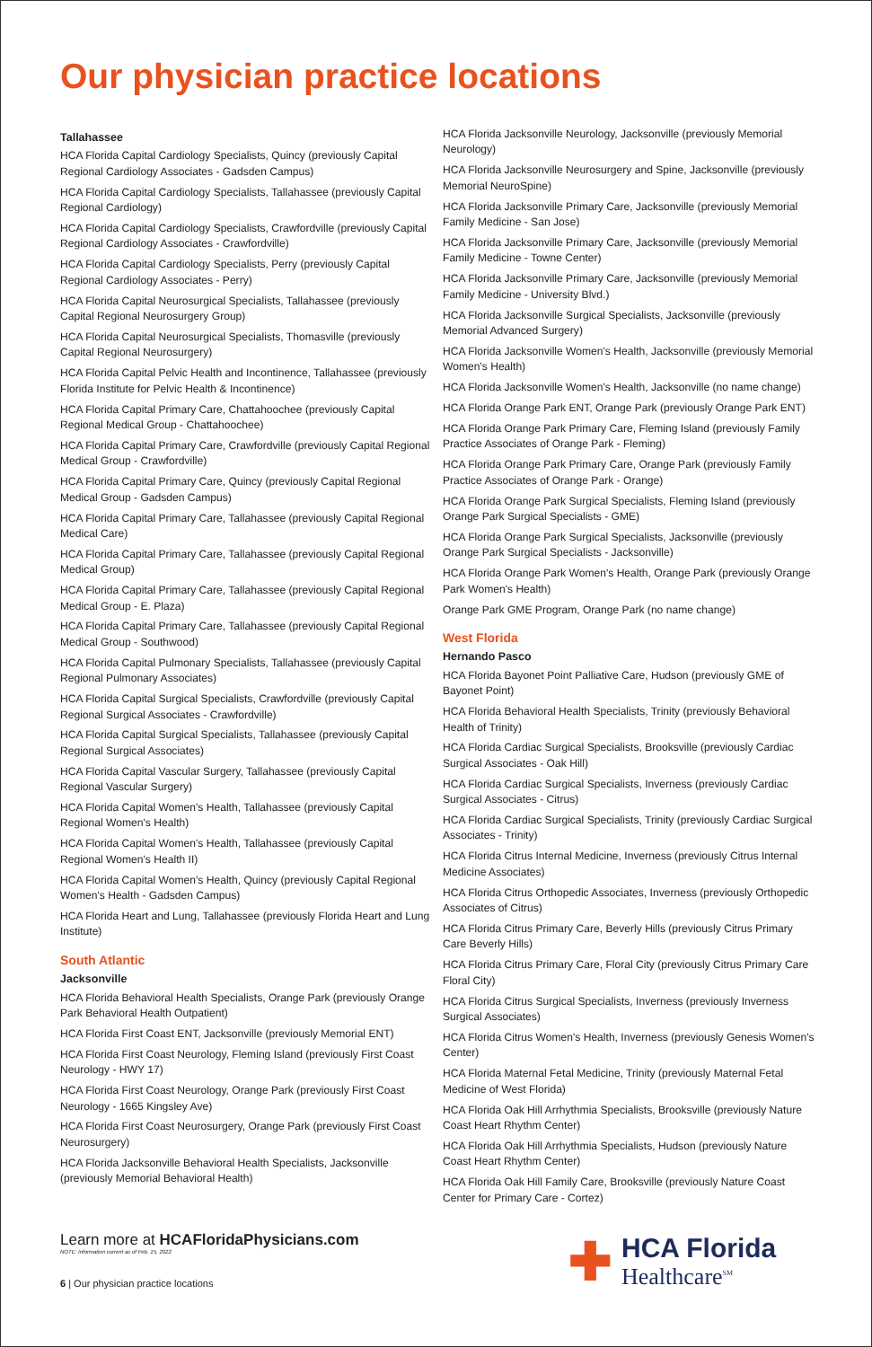Our physician practice locations
Tallahassee
HCA Florida Capital Cardiology Specialists, Quincy (previously Capital Regional Cardiology Associates - Gadsden Campus)
HCA Florida Capital Cardiology Specialists, Tallahassee (previously Capital Regional Cardiology)
HCA Florida Capital Cardiology Specialists, Crawfordville (previously Capital Regional Cardiology Associates - Crawfordville)
HCA Florida Capital Cardiology Specialists, Perry (previously Capital Regional Cardiology Associates - Perry)
HCA Florida Capital Neurosurgical Specialists, Tallahassee (previously Capital Regional Neurosurgery Group)
HCA Florida Capital Neurosurgical Specialists, Thomasville (previously Capital Regional Neurosurgery)
HCA Florida Capital Pelvic Health and Incontinence, Tallahassee (previously Florida Institute for Pelvic Health & Incontinence)
HCA Florida Capital Primary Care, Chattahoochee (previously Capital Regional Medical Group - Chattahoochee)
HCA Florida Capital Primary Care, Crawfordville (previously Capital Regional Medical Group - Crawfordville)
HCA Florida Capital Primary Care, Quincy (previously Capital Regional Medical Group - Gadsden Campus)
HCA Florida Capital Primary Care, Tallahassee (previously Capital Regional Medical Care)
HCA Florida Capital Primary Care, Tallahassee (previously Capital Regional Medical Group)
HCA Florida Capital Primary Care, Tallahassee (previously Capital Regional Medical Group - E. Plaza)
HCA Florida Capital Primary Care, Tallahassee (previously Capital Regional Medical Group - Southwood)
HCA Florida Capital Pulmonary Specialists, Tallahassee (previously Capital Regional Pulmonary Associates)
HCA Florida Capital Surgical Specialists, Crawfordville (previously Capital Regional Surgical Associates - Crawfordville)
HCA Florida Capital Surgical Specialists, Tallahassee (previously Capital Regional Surgical Associates)
HCA Florida Capital Vascular Surgery, Tallahassee (previously Capital Regional Vascular Surgery)
HCA Florida Capital Women's Health, Tallahassee (previously Capital Regional Women's Health)
HCA Florida Capital Women's Health, Tallahassee (previously Capital Regional Women's Health II)
HCA Florida Capital Women's Health, Quincy (previously Capital Regional Women's Health - Gadsden Campus)
HCA Florida Heart and Lung, Tallahassee (previously Florida Heart and Lung Institute)
South Atlantic
Jacksonville
HCA Florida Behavioral Health Specialists, Orange Park (previously Orange Park Behavioral Health Outpatient)
HCA Florida First Coast ENT, Jacksonville (previously Memorial ENT)
HCA Florida First Coast Neurology, Fleming Island (previously First Coast Neurology - HWY 17)
HCA Florida First Coast Neurology, Orange Park (previously First Coast Neurology - 1665 Kingsley Ave)
HCA Florida First Coast Neurosurgery, Orange Park (previously First Coast Neurosurgery)
HCA Florida Jacksonville Behavioral Health Specialists, Jacksonville (previously Memorial Behavioral Health)
HCA Florida Jacksonville Neurology, Jacksonville (previously Memorial Neurology)
HCA Florida Jacksonville Neurosurgery and Spine, Jacksonville (previously Memorial NeuroSpine)
HCA Florida Jacksonville Primary Care, Jacksonville (previously Memorial Family Medicine - San Jose)
HCA Florida Jacksonville Primary Care, Jacksonville (previously Memorial Family Medicine - Towne Center)
HCA Florida Jacksonville Primary Care, Jacksonville (previously Memorial Family Medicine - University Blvd.)
HCA Florida Jacksonville Surgical Specialists, Jacksonville (previously Memorial Advanced Surgery)
HCA Florida Jacksonville Women's Health, Jacksonville (previously Memorial Women's Health)
HCA Florida Jacksonville Women's Health, Jacksonville (no name change)
HCA Florida Orange Park ENT, Orange Park (previously Orange Park ENT)
HCA Florida Orange Park Primary Care, Fleming Island (previously Family Practice Associates of Orange Park - Fleming)
HCA Florida Orange Park Primary Care, Orange Park (previously Family Practice Associates of Orange Park - Orange)
HCA Florida Orange Park Surgical Specialists, Fleming Island (previously Orange Park Surgical Specialists - GME)
HCA Florida Orange Park Surgical Specialists, Jacksonville (previously Orange Park Surgical Specialists - Jacksonville)
HCA Florida Orange Park Women's Health, Orange Park (previously Orange Park Women's Health)
Orange Park GME Program, Orange Park (no name change)
West Florida
Hernando Pasco
HCA Florida Bayonet Point Palliative Care, Hudson (previously GME of Bayonet Point)
HCA Florida Behavioral Health Specialists, Trinity (previously Behavioral Health of Trinity)
HCA Florida Cardiac Surgical Specialists, Brooksville (previously Cardiac Surgical Associates - Oak Hill)
HCA Florida Cardiac Surgical Specialists, Inverness (previously Cardiac Surgical Associates - Citrus)
HCA Florida Cardiac Surgical Specialists, Trinity (previously Cardiac Surgical Associates - Trinity)
HCA Florida Citrus Internal Medicine, Inverness (previously Citrus Internal Medicine Associates)
HCA Florida Citrus Orthopedic Associates, Inverness (previously Orthopedic Associates of Citrus)
HCA Florida Citrus Primary Care, Beverly Hills (previously Citrus Primary Care Beverly Hills)
HCA Florida Citrus Primary Care, Floral City (previously Citrus Primary Care Floral City)
HCA Florida Citrus Surgical Specialists, Inverness (previously Inverness Surgical Associates)
HCA Florida Citrus Women's Health, Inverness (previously Genesis Women's Center)
HCA Florida Maternal Fetal Medicine, Trinity (previously Maternal Fetal Medicine of West Florida)
HCA Florida Oak Hill Arrhythmia Specialists, Brooksville (previously Nature Coast Heart Rhythm Center)
HCA Florida Oak Hill Arrhythmia Specialists, Hudson (previously Nature Coast Heart Rhythm Center)
HCA Florida Oak Hill Family Care, Brooksville (previously Nature Coast Center for Primary Care - Cortez)
Learn more at HCAFloridaPhysicians.com
NOTE: Information current as of Feb. 15, 2022
6 | Our physician practice locations
✚
HCA Florida
Healthcare<sup>SM</sup>